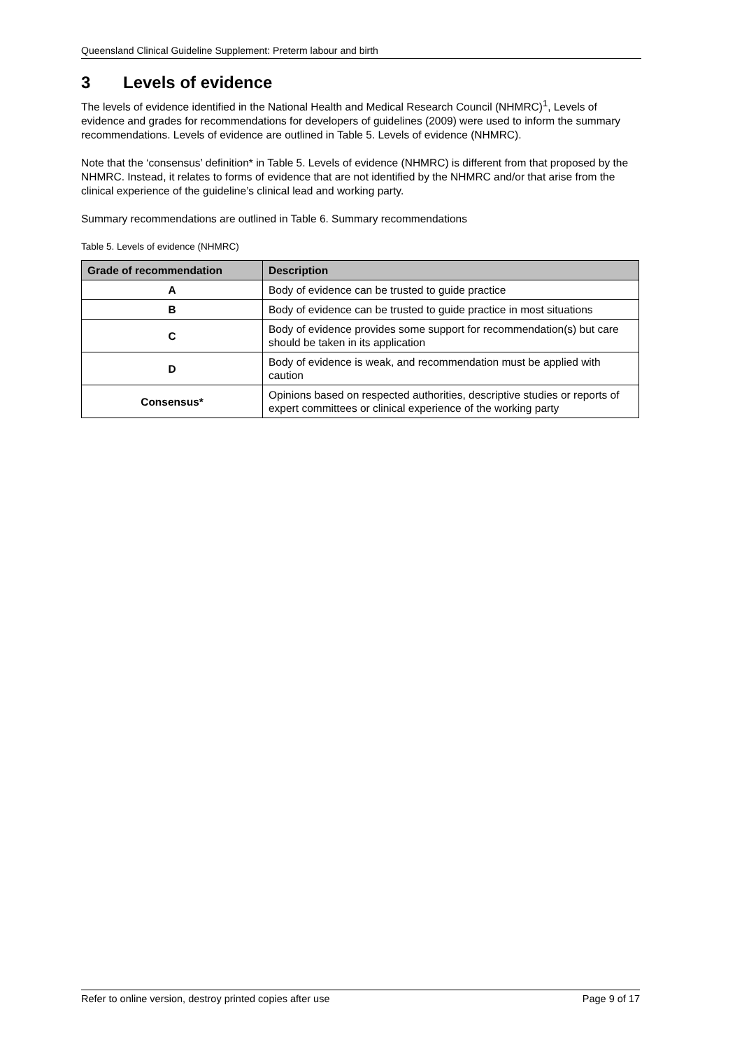Queensland Clinical Guideline Supplement: Preterm labour and birth
3 Levels of evidence
The levels of evidence identified in the National Health and Medical Research Council (NHMRC)<sup>1</sup>, Levels of evidence and grades for recommendations for developers of guidelines (2009) were used to inform the summary recommendations. Levels of evidence are outlined in Table 5. Levels of evidence (NHMRC).
Note that the ‘consensus’ definition* in Table 5. Levels of evidence (NHMRC) is different from that proposed by the NHMRC. Instead, it relates to forms of evidence that are not identified by the NHMRC and/or that arise from the clinical experience of the guideline’s clinical lead and working party.
Summary recommendations are outlined in Table 6. Summary recommendations
Table 5. Levels of evidence (NHMRC)
| Grade of recommendation | Description |
| --- | --- |
| A | Body of evidence can be trusted to guide practice |
| B | Body of evidence can be trusted to guide practice in most situations |
| C | Body of evidence provides some support for recommendation(s) but care should be taken in its application |
| D | Body of evidence is weak, and recommendation must be applied with caution |
| Consensus* | Opinions based on respected authorities, descriptive studies or reports of expert committees or clinical experience of the working party |
Refer to online version, destroy printed copies after use Page 9 of 17